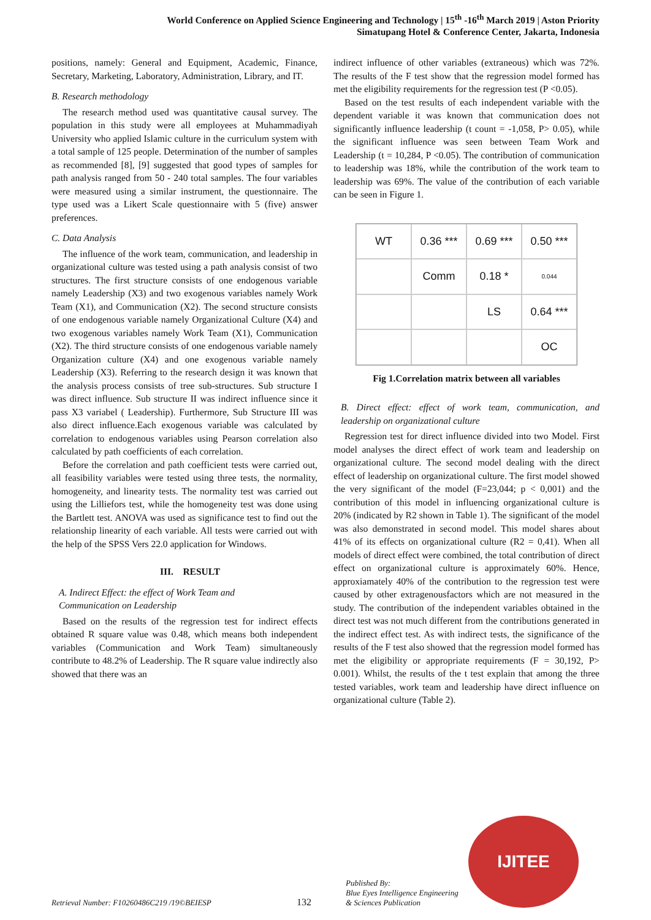World Conference on Applied Science Engineering and Technology | 15<sup>th</sup> -16<sup>th</sup> March 2019 | Aston Priority
Simatupang Hotel & Conference Center, Jakarta, Indonesia
positions, namely: General and Equipment, Academic, Finance, Secretary, Marketing, Laboratory, Administration, Library, and IT.
B. Research methodology
The research method used was quantitative causal survey. The population in this study were all employees at Muhammadiyah University who applied Islamic culture in the curriculum system with a total sample of 125 people. Determination of the number of samples as recommended [8], [9] suggested that good types of samples for path analysis ranged from 50 - 240 total samples. The four variables were measured using a similar instrument, the questionnaire. The type used was a Likert Scale questionnaire with 5 (five) answer preferences.
C. Data Analysis
The influence of the work team, communication, and leadership in organizational culture was tested using a path analysis consist of two structures. The first structure consists of one endogenous variable namely Leadership (X3) and two exogenous variables namely Work Team (X1), and Communication (X2). The second structure consists of one endogenous variable namely Organizational Culture (X4) and two exogenous variables namely Work Team (X1), Communication (X2). The third structure consists of one endogenous variable namely Organization culture (X4) and one exogenous variable namely Leadership (X3). Referring to the research design it was known that the analysis process consists of tree sub-structures. Sub structure I was direct influence. Sub structure II was indirect influence since it pass X3 variabel ( Leadership). Furthermore, Sub Structure III was also direct influence.Each exogenous variable was calculated by correlation to endogenous variables using Pearson correlation also calculated by path coefficients of each correlation.
Before the correlation and path coefficient tests were carried out, all feasibility variables were tested using three tests, the normality, homogeneity, and linearity tests. The normality test was carried out using the Lilliefors test, while the homogeneity test was done using the Bartlett test. ANOVA was used as significance test to find out the relationship linearity of each variable. All tests were carried out with the help of the SPSS Vers 22.0 application for Windows.
III. RESULT
A. Indirect Effect: the effect of Work Team and
Communication on Leadership
Based on the results of the regression test for indirect effects obtained R square value was 0.48, which means both independent variables (Communication and Work Team) simultaneously contribute to 48.2% of Leadership. The R square value indirectly also showed that there was an
indirect influence of other variables (extraneous) which was 72%. The results of the F test show that the regression model formed has met the eligibility requirements for the regression test (P <0.05).
Based on the test results of each independent variable with the dependent variable it was known that communication does not significantly influence leadership (t count = -1,058, P> 0.05), while the significant influence was seen between Team Work and Leadership (t = 10,284, P <0.05). The contribution of communication to leadership was 18%, while the contribution of the work team to leadership was 69%. The value of the contribution of each variable can be seen in Figure 1.
WT
0.36 ***
0.69 ***
0.50 ***
Comm
0.18 *
0.044
LS
0.64 ***
OC
Fig 1.Correlation matrix between all variables
B. Direct effect: effect of work team, communication, and leadership on organizational culture
Regression test for direct influence divided into two Model. First model analyses the direct effect of work team and leadership on organizational culture. The second model dealing with the direct effect of leadership on organizational culture. The first model showed the very significant of the model (F=23,044; p < 0,001) and the contribution of this model in influencing organizational culture is 20% (indicated by R2 shown in Table 1). The significant of the model was also demonstrated in second model. This model shares about 41% of its effects on organizational culture (R2 = 0,41). When all models of direct effect were combined, the total contribution of direct effect on organizational culture is approximately 60%. Hence, approxiamately 40% of the contribution to the regression test were caused by other extragenousfactors which are not measured in the study. The contribution of the independent variables obtained in the direct test was not much different from the contributions generated in the indirect effect test. As with indirect tests, the significance of the results of the F test also showed that the regression model formed has met the eligibility or appropriate requirements (F = 30,192, P> 0.001). Whilst, the results of the t test explain that among the three tested variables, work team and leadership have direct influence on organizational culture (Table 2).
Retrieval Number: F10260486C219 /19©BEIESP 132 Published By:
Blue Eyes Intelligence Engineering
& Sciences Publication
IJITEE